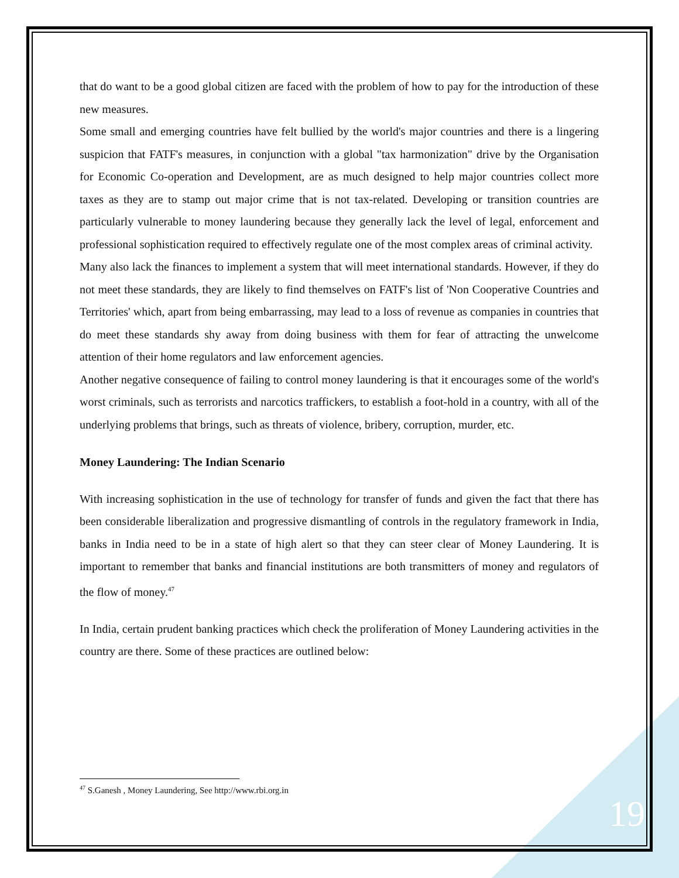that do want to be a good global citizen are faced with the problem of how to pay for the introduction of these new measures.
Some small and emerging countries have felt bullied by the world's major countries and there is a lingering suspicion that FATF's measures, in conjunction with a global "tax harmonization" drive by the Organisation for Economic Co-operation and Development, are as much designed to help major countries collect more taxes as they are to stamp out major crime that is not tax-related. Developing or transition countries are particularly vulnerable to money laundering because they generally lack the level of legal, enforcement and professional sophistication required to effectively regulate one of the most complex areas of criminal activity.
Many also lack the finances to implement a system that will meet international standards. However, if they do not meet these standards, they are likely to find themselves on FATF's list of 'Non Cooperative Countries and Territories' which, apart from being embarrassing, may lead to a loss of revenue as companies in countries that do meet these standards shy away from doing business with them for fear of attracting the unwelcome attention of their home regulators and law enforcement agencies.
Another negative consequence of failing to control money laundering is that it encourages some of the world's worst criminals, such as terrorists and narcotics traffickers, to establish a foot-hold in a country, with all of the underlying problems that brings, such as threats of violence, bribery, corruption, murder, etc.
Money Laundering: The Indian Scenario
With increasing sophistication in the use of technology for transfer of funds and given the fact that there has been considerable liberalization and progressive dismantling of controls in the regulatory framework in India, banks in India need to be in a state of high alert so that they can steer clear of Money Laundering. It is important to remember that banks and financial institutions are both transmitters of money and regulators of the flow of money.<sup>47</sup>
In India, certain prudent banking practices which check the proliferation of Money Laundering activities in the country are there. Some of these practices are outlined below:
<sup>47</sup> S.Ganesh , Money Laundering, See http://www.rbi.org.in
19